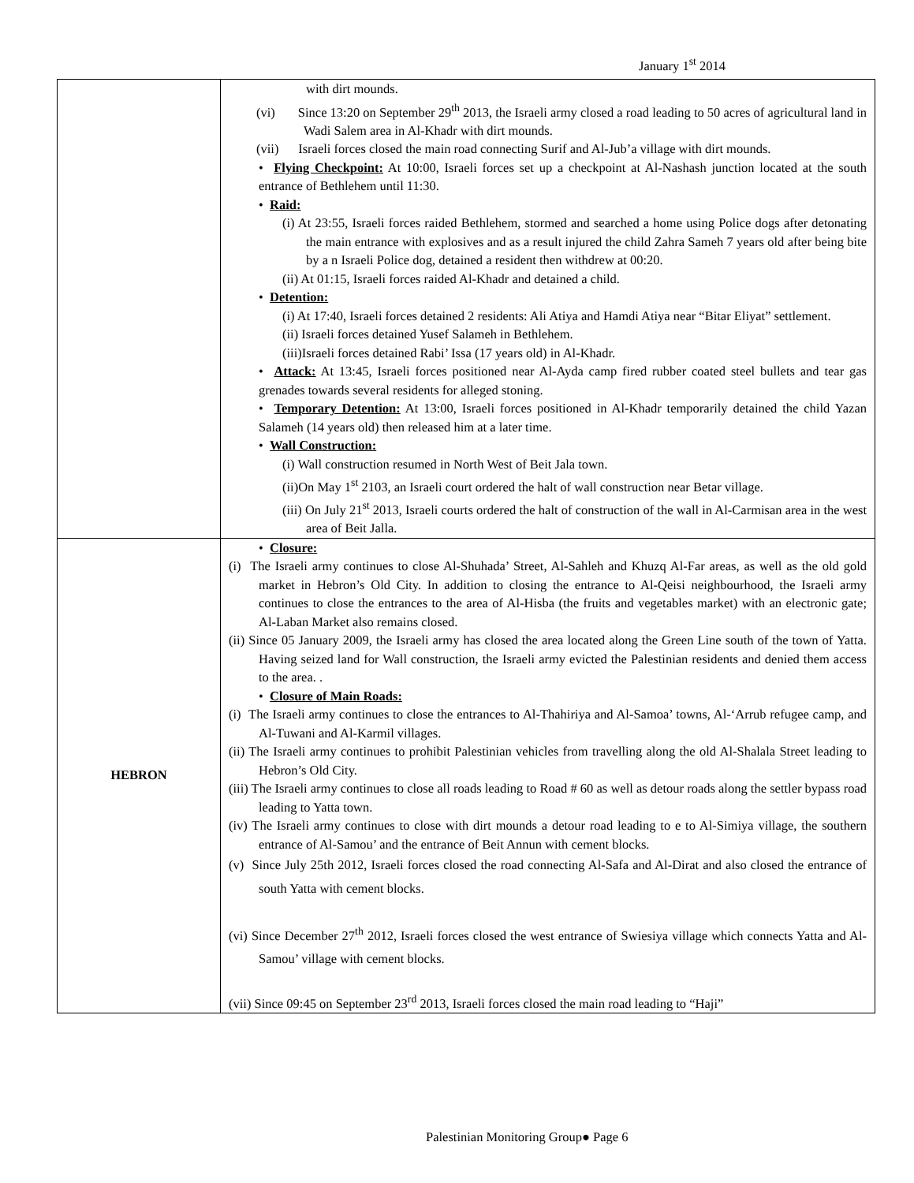January 1<sup>st</sup> 2014
| | with dirt mounds. (vi) Since 13:20 on September 29<sup>th</sup> 2013, the Israeli army closed a road leading to 50 acres of agricultural land in Wadi Salem area in Al-Khadr with dirt mounds. (vii) Israeli forces closed the main road connecting Surif and Al-Jub’a village with dirt mounds. • Flying Checkpoint: At 10:00, Israeli forces set up a checkpoint at Al-Nashash junction located at the south entrance of Bethlehem until 11:30. • Raid: (i) At 23:55, Israeli forces raided Bethlehem, stormed and searched a home using Police dogs after detonating the main entrance with explosives and as a result injured the child Zahra Sameh 7 years old after being bite by a n Israeli Police dog, detained a resident then withdrew at 00:20. (ii) At 01:15, Israeli forces raided Al-Khadr and detained a child. • Detention: (i) At 17:40, Israeli forces detained 2 residents: Ali Atiya and Hamdi Atiya near “Bitar Eliyat” settlement. (ii) Israeli forces detained Yusef Salameh in Bethlehem. (iii)Israeli forces detained Rabi’ Issa (17 years old) in Al-Khadr. • Attack: At 13:45, Israeli forces positioned near Al-Ayda camp fired rubber coated steel bullets and tear gas grenades towards several residents for alleged stoning. • Temporary Detention: At 13:00, Israeli forces positioned in Al-Khadr temporarily detained the child Yazan Salameh (14 years old) then released him at a later time. • Wall Construction: (i) Wall construction resumed in North West of Beit Jala town. (ii)On May 1<sup>st</sup> 2103, an Israeli court ordered the halt of wall construction near Betar village. (iii) On July 21<sup>st</sup> 2013, Israeli courts ordered the halt of construction of the wall in Al-Carmisan area in the west area of Beit Jalla. |
| HEBRON | • Closure: (i) The Israeli army continues to close Al-Shuhada’ Street, Al-Sahleh and Khuzq Al-Far areas, as well as the old gold market in Hebron’s Old City. In addition to closing the entrance to Al-Qeisi neighbourhood, the Israeli army continues to close the entrances to the area of Al-Hisba (the fruits and vegetables market) with an electronic gate; Al-Laban Market also remains closed. (ii) Since 05 January 2009, the Israeli army has closed the area located along the Green Line south of the town of Yatta. Having seized land for Wall construction, the Israeli army evicted the Palestinian residents and denied them access to the area. . • Closure of Main Roads: (i) The Israeli army continues to close the entrances to Al-Thahiriya and Al-Samoa’ towns, Al-‘Arrub refugee camp, and Al-Tuwani and Al-Karmil villages. (ii) The Israeli army continues to prohibit Palestinian vehicles from travelling along the old Al-Shalala Street leading to Hebron’s Old City. (iii) The Israeli army continues to close all roads leading to Road # 60 as well as detour roads along the settler bypass road leading to Yatta town. (iv) The Israeli army continues to close with dirt mounds a detour road leading to e to Al-Simiya village, the southern entrance of Al-Samou’ and the entrance of Beit Annun with cement blocks. (v) Since July 25th 2012, Israeli forces closed the road connecting Al-Safa and Al-Dirat and also closed the entrance of south Yatta with cement blocks. (vi) Since December 27<sup>th</sup> 2012, Israeli forces closed the west entrance of Swiesiya village which connects Yatta and Al-Samou’ village with cement blocks. (vii) Since 09:45 on September 23<sup>rd</sup> 2013, Israeli forces closed the main road leading to “Haji” |
Palestinian Monitoring Group● Page 6